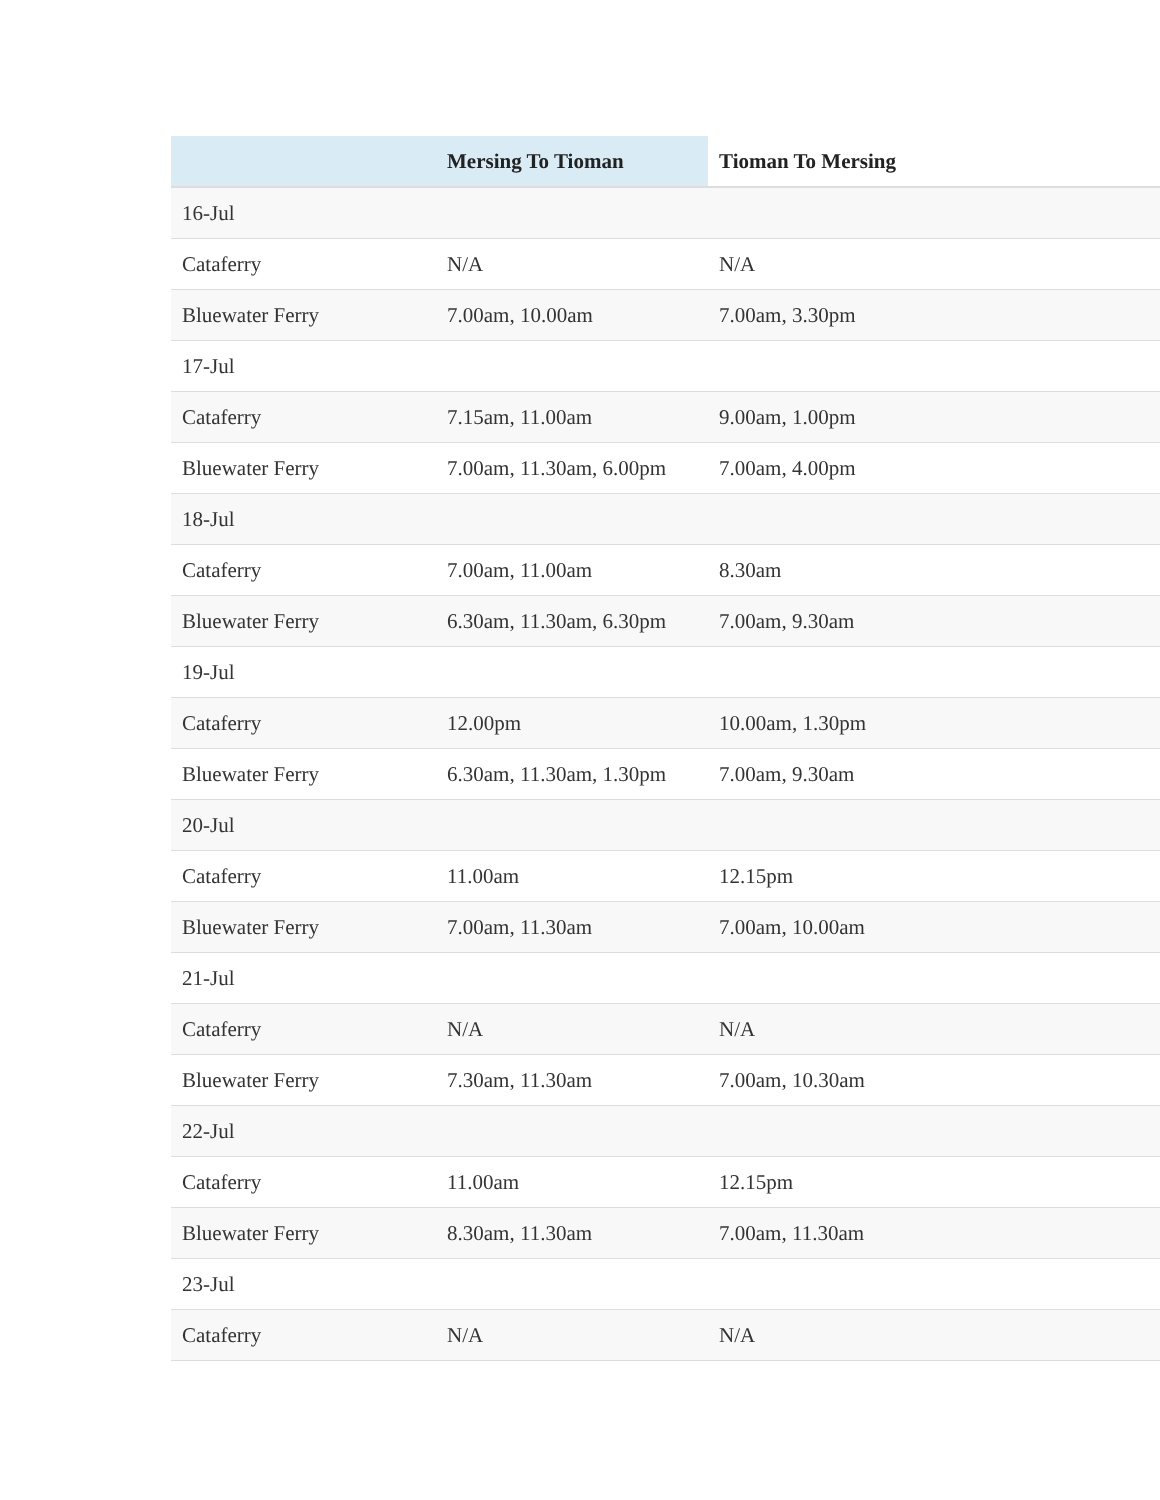| | Mersing To Tioman | Tioman To Mersing |
| --- | --- | --- |
| 16-Jul | | |
| Cataferry | N/A | N/A |
| Bluewater Ferry | 7.00am, 10.00am | 7.00am, 3.30pm |
| 17-Jul | | |
| Cataferry | 7.15am, 11.00am | 9.00am, 1.00pm |
| Bluewater Ferry | 7.00am, 11.30am, 6.00pm | 7.00am, 4.00pm |
| 18-Jul | | |
| Cataferry | 7.00am, 11.00am | 8.30am |
| Bluewater Ferry | 6.30am, 11.30am, 6.30pm | 7.00am, 9.30am |
| 19-Jul | | |
| Cataferry | 12.00pm | 10.00am, 1.30pm |
| Bluewater Ferry | 6.30am, 11.30am, 1.30pm | 7.00am, 9.30am |
| 20-Jul | | |
| Cataferry | 11.00am | 12.15pm |
| Bluewater Ferry | 7.00am, 11.30am | 7.00am, 10.00am |
| 21-Jul | | |
| Cataferry | N/A | N/A |
| Bluewater Ferry | 7.30am, 11.30am | 7.00am, 10.30am |
| 22-Jul | | |
| Cataferry | 11.00am | 12.15pm |
| Bluewater Ferry | 8.30am, 11.30am | 7.00am, 11.30am |
| 23-Jul | | |
| Cataferry | N/A | N/A |